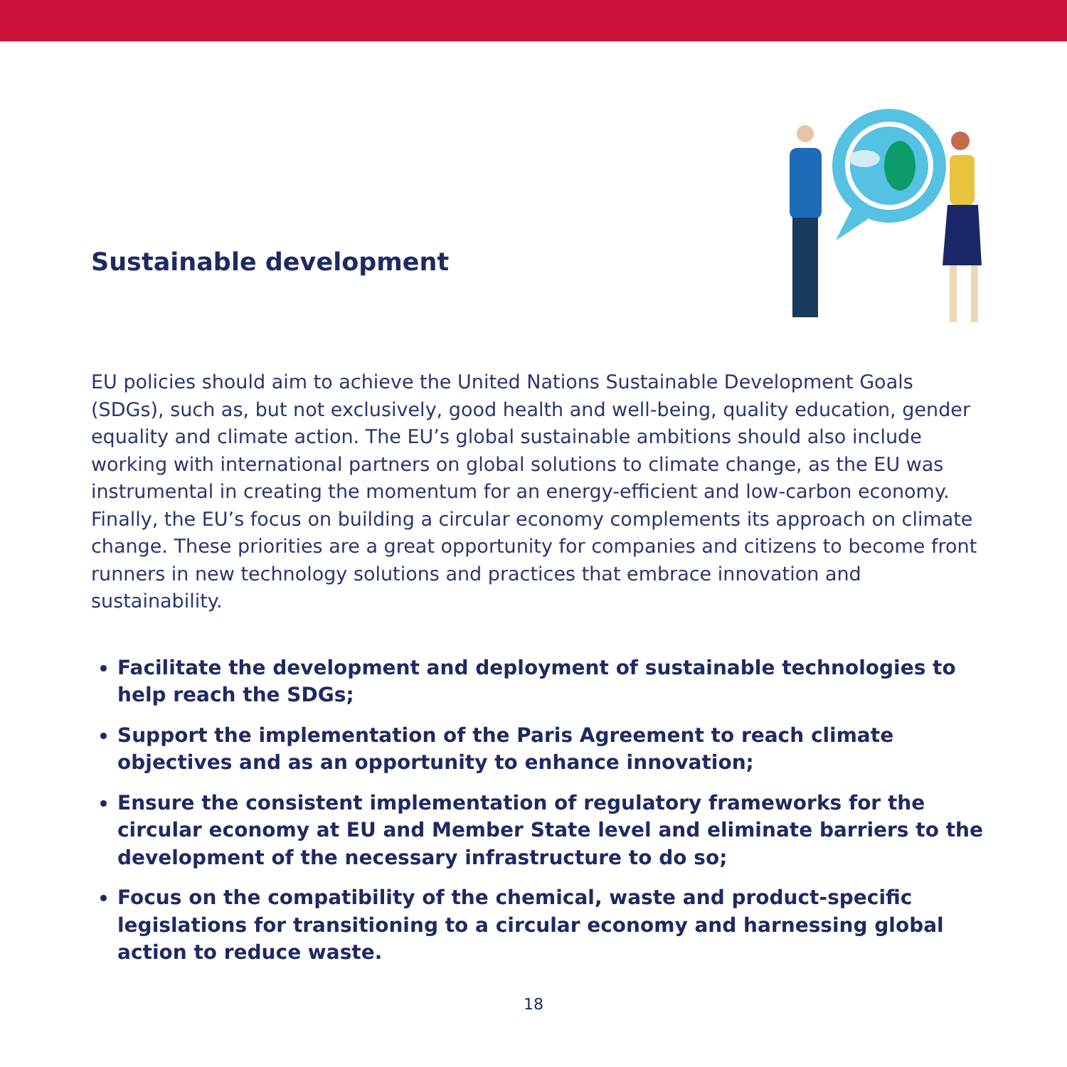Sustainable development
EU policies should aim to achieve the United Nations Sustainable Development Goals (SDGs), such as, but not exclusively, good health and well-being, quality education, gender equality and climate action. The EU’s global sustainable ambitions should also include working with international partners on global solutions to climate change, as the EU was instrumental in creating the momentum for an energy-efficient and low-carbon economy. Finally, the EU’s focus on building a circular economy complements its approach on climate change. These priorities are a great opportunity for companies and citizens to become front runners in new technology solutions and practices that embrace innovation and sustainability.
Facilitate the development and deployment of sustainable technologies to help reach the SDGs;
Support the implementation of the Paris Agreement to reach climate objectives and as an opportunity to enhance innovation;
Ensure the consistent implementation of regulatory frameworks for the circular economy at EU and Member State level and eliminate barriers to the development of the necessary infrastructure to do so;
Focus on the compatibility of the chemical, waste and product-specific legislations for transitioning to a circular economy and harnessing global action to reduce waste.
18